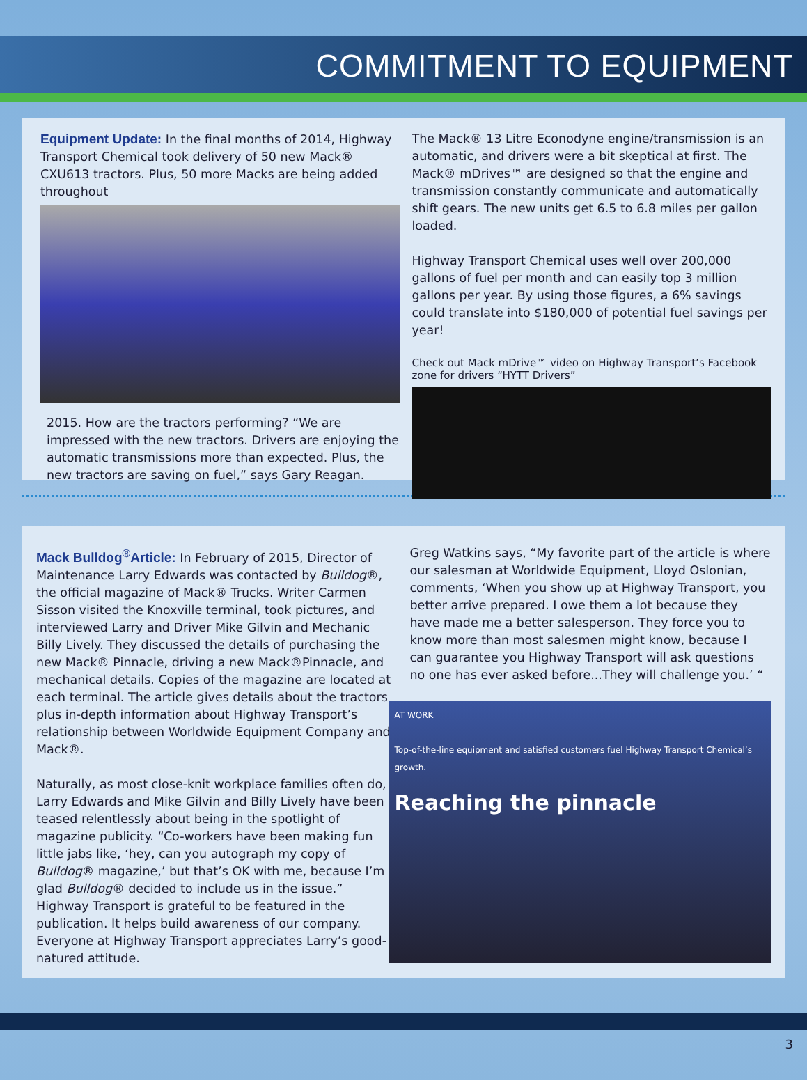COMMITMENT TO EQUIPMENT
Equipment Update: In the final months of 2014, Highway Transport Chemical took delivery of 50 new Mack® CXU613 tractors. Plus, 50 more Macks are being added throughout
2015. How are the tractors performing? “We are impressed with the new tractors. Drivers are enjoying the automatic transmissions more than expected. Plus, the new tractors are saving on fuel,” says Gary Reagan.
The Mack® 13 Litre Econodyne engine/transmission is an automatic, and drivers were a bit skeptical at first. The Mack® mDrives™ are designed so that the engine and transmission constantly communicate and automatically shift gears. The new units get 6.5 to 6.8 miles per gallon loaded.
Highway Transport Chemical uses well over 200,000 gallons of fuel per month and can easily top 3 million gallons per year. By using those figures, a 6% savings could translate into $180,000 of potential fuel savings per year!
Check out Mack mDrive™ video on Highway Transport’s Facebook zone for drivers “HYTT Drivers”
Mack Bulldog<sup>®</sup>Article: In February of 2015, Director of Maintenance Larry Edwards was contacted by Bulldog®, the official magazine of Mack® Trucks. Writer Carmen Sisson visited the Knoxville terminal, took pictures, and interviewed Larry and Driver Mike Gilvin and Mechanic Billy Lively. They discussed the details of purchasing the new Mack® Pinnacle, driving a new Mack®Pinnacle, and mechanical details. Copies of the magazine are located at each terminal. The article gives details about the tractors plus in-depth information about Highway Transport’s relationship between Worldwide Equipment Company and Mack®.
Naturally, as most close-knit workplace families often do, Larry Edwards and Mike Gilvin and Billy Lively have been teased relentlessly about being in the spotlight of magazine publicity. “Co-workers have been making fun little jabs like, ‘hey, can you autograph my copy of Bulldog® magazine,’ but that’s OK with me, because I’m glad Bulldog® decided to include us in the issue.” Highway Transport is grateful to be featured in the publication. It helps build awareness of our company. Everyone at Highway Transport appreciates Larry’s good-natured attitude.
Greg Watkins says, “My favorite part of the article is where our salesman at Worldwide Equipment, Lloyd Oslonian, comments, ‘When you show up at Highway Transport, you better arrive prepared. I owe them a lot because they have made me a better salesperson. They force you to know more than most salesmen might know, because I can guarantee you Highway Transport will ask questions no one has ever asked before...They will challenge you.’ “
AT WORK
Top-of-the-line equipment and satisfied customers fuel Highway Transport Chemical’s growth.
Reaching the pinnacle
3